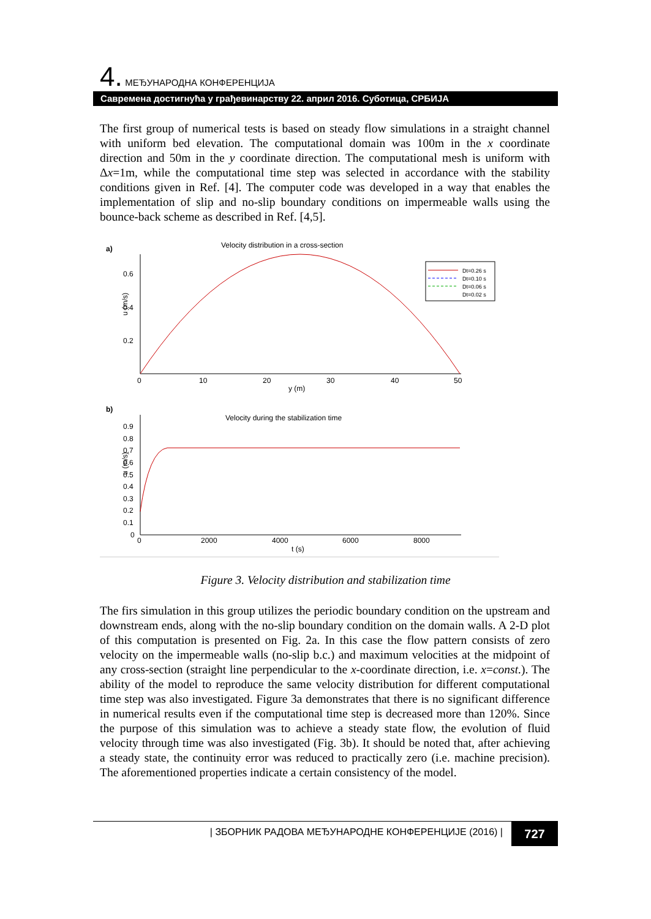4. МЕЂУНАРОДНА КОНФЕРЕНЦИЈА
Савремена достигнућа у грађевинарству 22. април 2016. Суботица, СРБИЈА
The first group of numerical tests is based on steady flow simulations in a straight channel with uniform bed elevation. The computational domain was 100m in the x coordinate direction and 50m in the y coordinate direction. The computational mesh is uniform with Δx=1m, while the computational time step was selected in accordance with the stability conditions given in Ref. [4]. The computer code was developed in a way that enables the implementation of slip and no-slip boundary conditions on impermeable walls using the bounce-back scheme as described in Ref. [4,5].
a)
Velocity distribution in a cross-section
0.6
0.4
0.2
u (m/s)
0
10
20
30
40
50
y (m)
Dt=0.26 s
Dt=0.10 s
Dt=0.06 s
Dt=0.02 s
b)
Velocity during the stabilization time
0.9
0.8
0.7
0.6
0.5
0.4
0.3
0.2
0.1
0
u (m/s)
0
2000
4000
6000
8000
t (s)
Figure 3. Velocity distribution and stabilization time
The firs simulation in this group utilizes the periodic boundary condition on the upstream and downstream ends, along with the no-slip boundary condition on the domain walls. A 2-D plot of this computation is presented on Fig. 2a. In this case the flow pattern consists of zero velocity on the impermeable walls (no-slip b.c.) and maximum velocities at the midpoint of any cross-section (straight line perpendicular to the x-coordinate direction, i.e. x=const.). The ability of the model to reproduce the same velocity distribution for different computational time step was also investigated. Figure 3a demonstrates that there is no significant difference in numerical results even if the computational time step is decreased more than 120%. Since the purpose of this simulation was to achieve a steady state flow, the evolution of fluid velocity through time was also investigated (Fig. 3b). It should be noted that, after achieving a steady state, the continuity error was reduced to practically zero (i.e. machine precision). The aforementioned properties indicate a certain consistency of the model.
| ЗБОРНИК РАДОВА МЕЂУНАРОДНЕ КОНФЕРЕНЦИЈЕ (2016) | 727